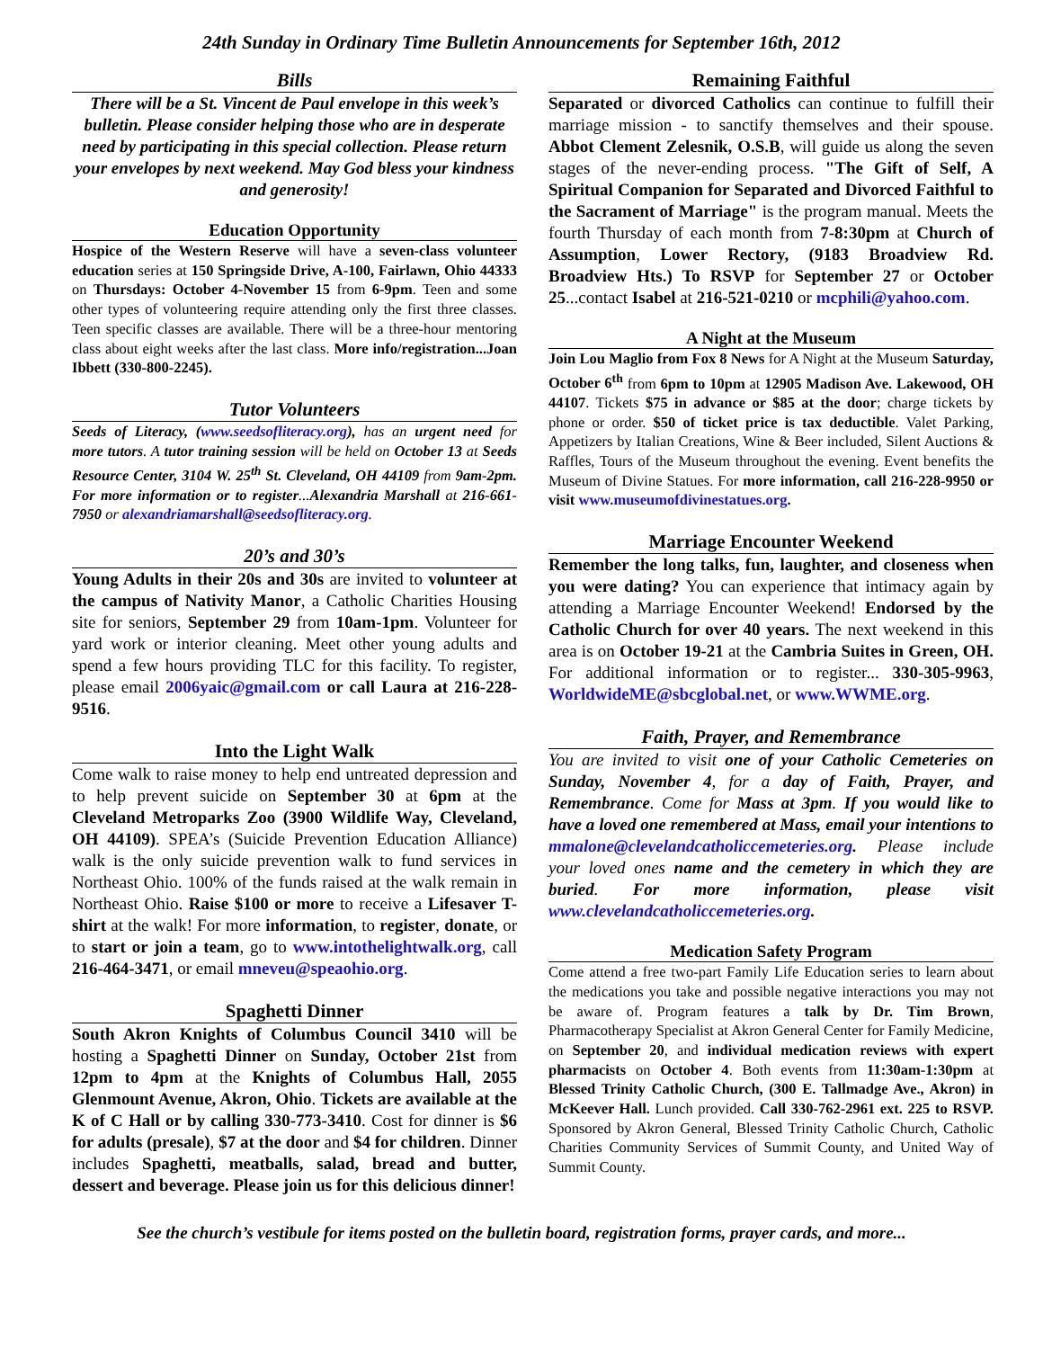24th Sunday in Ordinary Time Bulletin Announcements for September 16th, 2012
Bills
There will be a St. Vincent de Paul envelope in this week’s bulletin. Please consider helping those who are in desperate need by participating in this special collection. Please return your envelopes by next weekend. May God bless your kindness and generosity!
Education Opportunity
Hospice of the Western Reserve will have a seven-class volunteer education series at 150 Springside Drive, A-100, Fairlawn, Ohio 44333 on Thursdays: October 4-November 15 from 6-9pm. Teen and some other types of volunteering require attending only the first three classes. Teen specific classes are available. There will be a three-hour mentoring class about eight weeks after the last class. More info/registration...Joan Ibbett (330-800-2245).
Tutor Volunteers
Seeds of Literacy, (www.seedsofliteracy.org), has an urgent need for more tutors. A tutor training session will be held on October 13 at Seeds Resource Center, 3104 W. 25<sup>th</sup> St. Cleveland, OH 44109 from 9am-2pm. For more information or to register...Alexandria Marshall at 216-661-7950 or alexandriamarshall@seedsofliteracy.org.
20’s and 30’s
Young Adults in their 20s and 30s are invited to volunteer at the campus of Nativity Manor, a Catholic Charities Housing site for seniors, September 29 from 10am-1pm. Volunteer for yard work or interior cleaning. Meet other young adults and spend a few hours providing TLC for this facility. To register, please email 2006yaic@gmail.com or call Laura at 216-228-9516.
Into the Light Walk
Come walk to raise money to help end untreated depression and to help prevent suicide on September 30 at 6pm at the Cleveland Metroparks Zoo (3900 Wildlife Way, Cleveland, OH 44109). SPEA’s (Suicide Prevention Education Alliance) walk is the only suicide prevention walk to fund services in Northeast Ohio. 100% of the funds raised at the walk remain in Northeast Ohio. Raise $100 or more to receive a Lifesaver T-shirt at the walk! For more information, to register, donate, or to start or join a team, go to www.intothelightwalk.org, call 216-464-3471, or email mneveu@speaohio.org.
Spaghetti Dinner
South Akron Knights of Columbus Council 3410 will be hosting a Spaghetti Dinner on Sunday, October 21st from 12pm to 4pm at the Knights of Columbus Hall, 2055 Glenmount Avenue, Akron, Ohio. Tickets are available at the K of C Hall or by calling 330-773-3410. Cost for dinner is $6 for adults (presale), $7 at the door and $4 for children. Dinner includes Spaghetti, meatballs, salad, bread and butter, dessert and beverage. Please join us for this delicious dinner!
Remaining Faithful
Separated or divorced Catholics can continue to fulfill their marriage mission - to sanctify themselves and their spouse. Abbot Clement Zelesnik, O.S.B, will guide us along the seven stages of the never-ending process. "The Gift of Self, A Spiritual Companion for Separated and Divorced Faithful to the Sacrament of Marriage" is the program manual. Meets the fourth Thursday of each month from 7-8:30pm at Church of Assumption, Lower Rectory, (9183 Broadview Rd. Broadview Hts.) To RSVP for September 27 or October 25...contact Isabel at 216-521-0210 or mcphili@yahoo.com.
A Night at the Museum
Join Lou Maglio from Fox 8 News for A Night at the Museum Saturday, October 6<sup>th</sup> from 6pm to 10pm at 12905 Madison Ave. Lakewood, OH 44107. Tickets $75 in advance or $85 at the door; charge tickets by phone or order. $50 of ticket price is tax deductible. Valet Parking, Appetizers by Italian Creations, Wine & Beer included, Silent Auctions & Raffles, Tours of the Museum throughout the evening. Event benefits the Museum of Divine Statues. For more information, call 216-228-9950 or visit www.museumofdivinestatues.org.
Marriage Encounter Weekend
Remember the long talks, fun, laughter, and closeness when you were dating? You can experience that intimacy again by attending a Marriage Encounter Weekend! Endorsed by the Catholic Church for over 40 years. The next weekend in this area is on October 19-21 at the Cambria Suites in Green, OH. For additional information or to register... 330-305-9963, WorldwideME@sbcglobal.net, or www.WWME.org.
Faith, Prayer, and Remembrance
You are invited to visit one of your Catholic Cemeteries on Sunday, November 4, for a day of Faith, Prayer, and Remembrance. Come for Mass at 3pm. If you would like to have a loved one remembered at Mass, email your intentions to mmalone@clevelandcatholiccemeteries.org. Please include your loved ones name and the cemetery in which they are buried. For more information, please visit www.clevelandcatholiccemeteries.org.
Medication Safety Program
Come attend a free two-part Family Life Education series to learn about the medications you take and possible negative interactions you may not be aware of. Program features a talk by Dr. Tim Brown, Pharmacotherapy Specialist at Akron General Center for Family Medicine, on September 20, and individual medication reviews with expert pharmacists on October 4. Both events from 11:30am-1:30pm at Blessed Trinity Catholic Church, (300 E. Tallmadge Ave., Akron) in McKeever Hall. Lunch provided. Call 330-762-2961 ext. 225 to RSVP. Sponsored by Akron General, Blessed Trinity Catholic Church, Catholic Charities Community Services of Summit County, and United Way of Summit County.
See the church’s vestibule for items posted on the bulletin board, registration forms, prayer cards, and more...